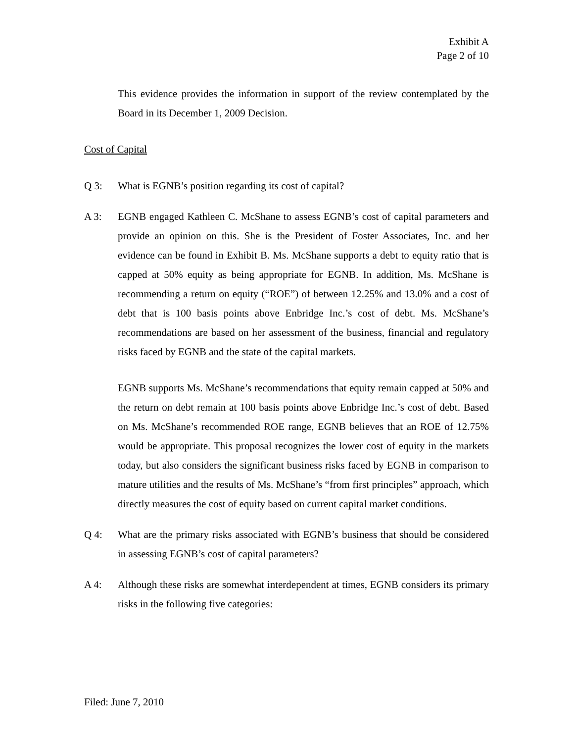Exhibit A
Page 2 of 10
This evidence provides the information in support of the review contemplated by the Board in its December 1, 2009 Decision.
Cost of Capital
Q 3: What is EGNB’s position regarding its cost of capital?
A 3: EGNB engaged Kathleen C. McShane to assess EGNB’s cost of capital parameters and provide an opinion on this. She is the President of Foster Associates, Inc. and her evidence can be found in Exhibit B. Ms. McShane supports a debt to equity ratio that is capped at 50% equity as being appropriate for EGNB. In addition, Ms. McShane is recommending a return on equity (“ROE”) of between 12.25% and 13.0% and a cost of debt that is 100 basis points above Enbridge Inc.’s cost of debt. Ms. McShane’s recommendations are based on her assessment of the business, financial and regulatory risks faced by EGNB and the state of the capital markets.
EGNB supports Ms. McShane’s recommendations that equity remain capped at 50% and the return on debt remain at 100 basis points above Enbridge Inc.’s cost of debt. Based on Ms. McShane’s recommended ROE range, EGNB believes that an ROE of 12.75% would be appropriate. This proposal recognizes the lower cost of equity in the markets today, but also considers the significant business risks faced by EGNB in comparison to mature utilities and the results of Ms. McShane’s “from first principles” approach, which directly measures the cost of equity based on current capital market conditions.
Q 4: What are the primary risks associated with EGNB’s business that should be considered in assessing EGNB’s cost of capital parameters?
A 4: Although these risks are somewhat interdependent at times, EGNB considers its primary risks in the following five categories:
Filed: June 7, 2010